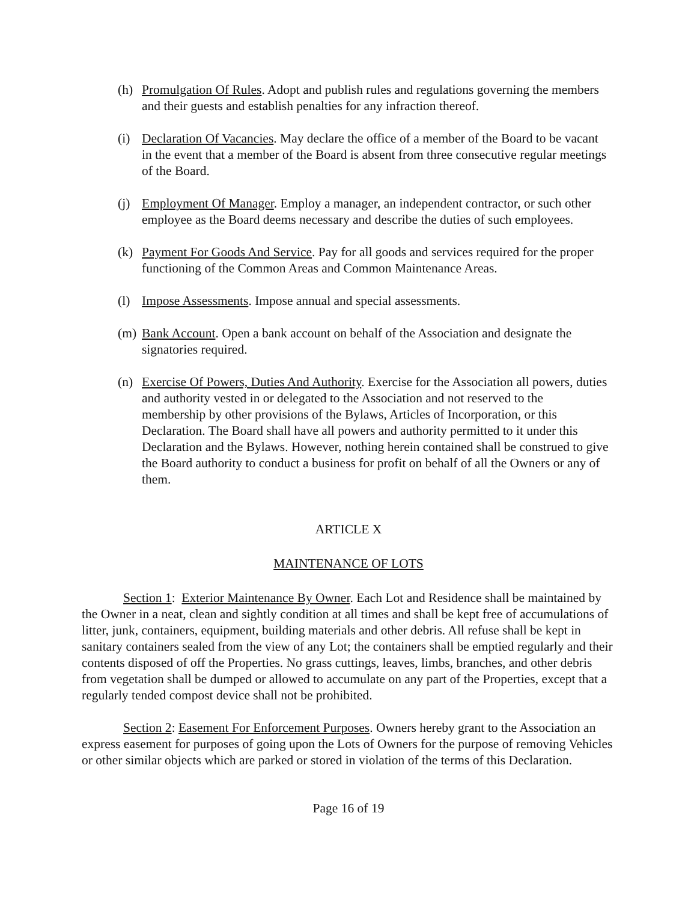(h) Promulgation Of Rules. Adopt and publish rules and regulations governing the members and their guests and establish penalties for any infraction thereof.
(i) Declaration Of Vacancies. May declare the office of a member of the Board to be vacant in the event that a member of the Board is absent from three consecutive regular meetings of the Board.
(j) Employment Of Manager. Employ a manager, an independent contractor, or such other employee as the Board deems necessary and describe the duties of such employees.
(k) Payment For Goods And Service. Pay for all goods and services required for the proper functioning of the Common Areas and Common Maintenance Areas.
(l) Impose Assessments. Impose annual and special assessments.
(m) Bank Account. Open a bank account on behalf of the Association and designate the signatories required.
(n) Exercise Of Powers, Duties And Authority. Exercise for the Association all powers, duties and authority vested in or delegated to the Association and not reserved to the membership by other provisions of the Bylaws, Articles of Incorporation, or this Declaration. The Board shall have all powers and authority permitted to it under this Declaration and the Bylaws. However, nothing herein contained shall be construed to give the Board authority to conduct a business for profit on behalf of all the Owners or any of them.
ARTICLE X
MAINTENANCE OF LOTS
Section 1: Exterior Maintenance By Owner. Each Lot and Residence shall be maintained by the Owner in a neat, clean and sightly condition at all times and shall be kept free of accumulations of litter, junk, containers, equipment, building materials and other debris. All refuse shall be kept in sanitary containers sealed from the view of any Lot; the containers shall be emptied regularly and their contents disposed of off the Properties. No grass cuttings, leaves, limbs, branches, and other debris from vegetation shall be dumped or allowed to accumulate on any part of the Properties, except that a regularly tended compost device shall not be prohibited.
Section 2: Easement For Enforcement Purposes. Owners hereby grant to the Association an express easement for purposes of going upon the Lots of Owners for the purpose of removing Vehicles or other similar objects which are parked or stored in violation of the terms of this Declaration.
Page 16 of 19